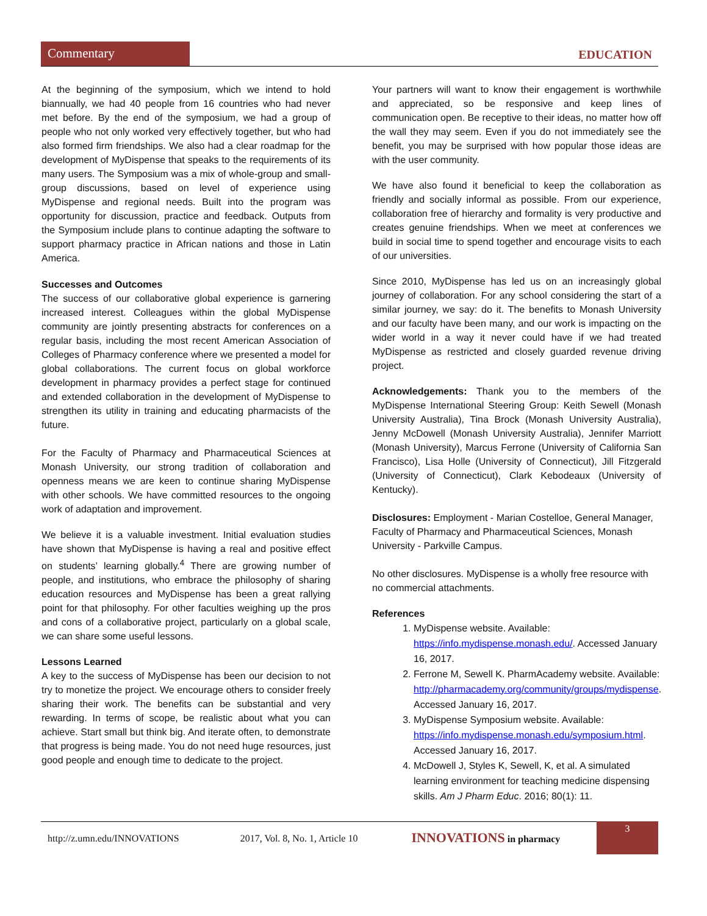Commentary EDUCATION
At the beginning of the symposium, which we intend to hold biannually, we had 40 people from 16 countries who had never met before. By the end of the symposium, we had a group of people who not only worked very effectively together, but who had also formed firm friendships. We also had a clear roadmap for the development of MyDispense that speaks to the requirements of its many users. The Symposium was a mix of whole-group and small-group discussions, based on level of experience using MyDispense and regional needs. Built into the program was opportunity for discussion, practice and feedback. Outputs from the Symposium include plans to continue adapting the software to support pharmacy practice in African nations and those in Latin America.
Successes and Outcomes
The success of our collaborative global experience is garnering increased interest. Colleagues within the global MyDispense community are jointly presenting abstracts for conferences on a regular basis, including the most recent American Association of Colleges of Pharmacy conference where we presented a model for global collaborations. The current focus on global workforce development in pharmacy provides a perfect stage for continued and extended collaboration in the development of MyDispense to strengthen its utility in training and educating pharmacists of the future.
For the Faculty of Pharmacy and Pharmaceutical Sciences at Monash University, our strong tradition of collaboration and openness means we are keen to continue sharing MyDispense with other schools. We have committed resources to the ongoing work of adaptation and improvement.
We believe it is a valuable investment. Initial evaluation studies have shown that MyDispense is having a real and positive effect on students’ learning globally.<sup>4</sup> There are growing number of people, and institutions, who embrace the philosophy of sharing education resources and MyDispense has been a great rallying point for that philosophy. For other faculties weighing up the pros and cons of a collaborative project, particularly on a global scale, we can share some useful lessons.
Lessons Learned
A key to the success of MyDispense has been our decision to not try to monetize the project. We encourage others to consider freely sharing their work. The benefits can be substantial and very rewarding. In terms of scope, be realistic about what you can achieve. Start small but think big. And iterate often, to demonstrate that progress is being made. You do not need huge resources, just good people and enough time to dedicate to the project.
Your partners will want to know their engagement is worthwhile and appreciated, so be responsive and keep lines of communication open. Be receptive to their ideas, no matter how off the wall they may seem. Even if you do not immediately see the benefit, you may be surprised with how popular those ideas are with the user community.
We have also found it beneficial to keep the collaboration as friendly and socially informal as possible. From our experience, collaboration free of hierarchy and formality is very productive and creates genuine friendships. When we meet at conferences we build in social time to spend together and encourage visits to each of our universities.
Since 2010, MyDispense has led us on an increasingly global journey of collaboration. For any school considering the start of a similar journey, we say: do it. The benefits to Monash University and our faculty have been many, and our work is impacting on the wider world in a way it never could have if we had treated MyDispense as restricted and closely guarded revenue driving project.
Acknowledgements: Thank you to the members of the MyDispense International Steering Group: Keith Sewell (Monash University Australia), Tina Brock (Monash University Australia), Jenny McDowell (Monash University Australia), Jennifer Marriott (Monash University), Marcus Ferrone (University of California San Francisco), Lisa Holle (University of Connecticut), Jill Fitzgerald (University of Connecticut), Clark Kebodeaux (University of Kentucky).
Disclosures: Employment - Marian Costelloe, General Manager, Faculty of Pharmacy and Pharmaceutical Sciences, Monash University - Parkville Campus.
No other disclosures. MyDispense is a wholly free resource with no commercial attachments.
References
1. MyDispense website. Available: https://info.mydispense.monash.edu/. Accessed January 16, 2017.
2. Ferrone M, Sewell K. PharmAcademy website. Available: http://pharmacademy.org/community/groups/mydispense. Accessed January 16, 2017.
3. MyDispense Symposium website. Available: https://info.mydispense.monash.edu/symposium.html. Accessed January 16, 2017.
4. McDowell J, Styles K, Sewell, K, et al. A simulated learning environment for teaching medicine dispensing skills. Am J Pharm Educ. 2016; 80(1): 11.
http://z.umn.edu/INNOVATIONS 2017, Vol. 8, No. 1, Article 10 INNOVATIONS in pharmacy 3